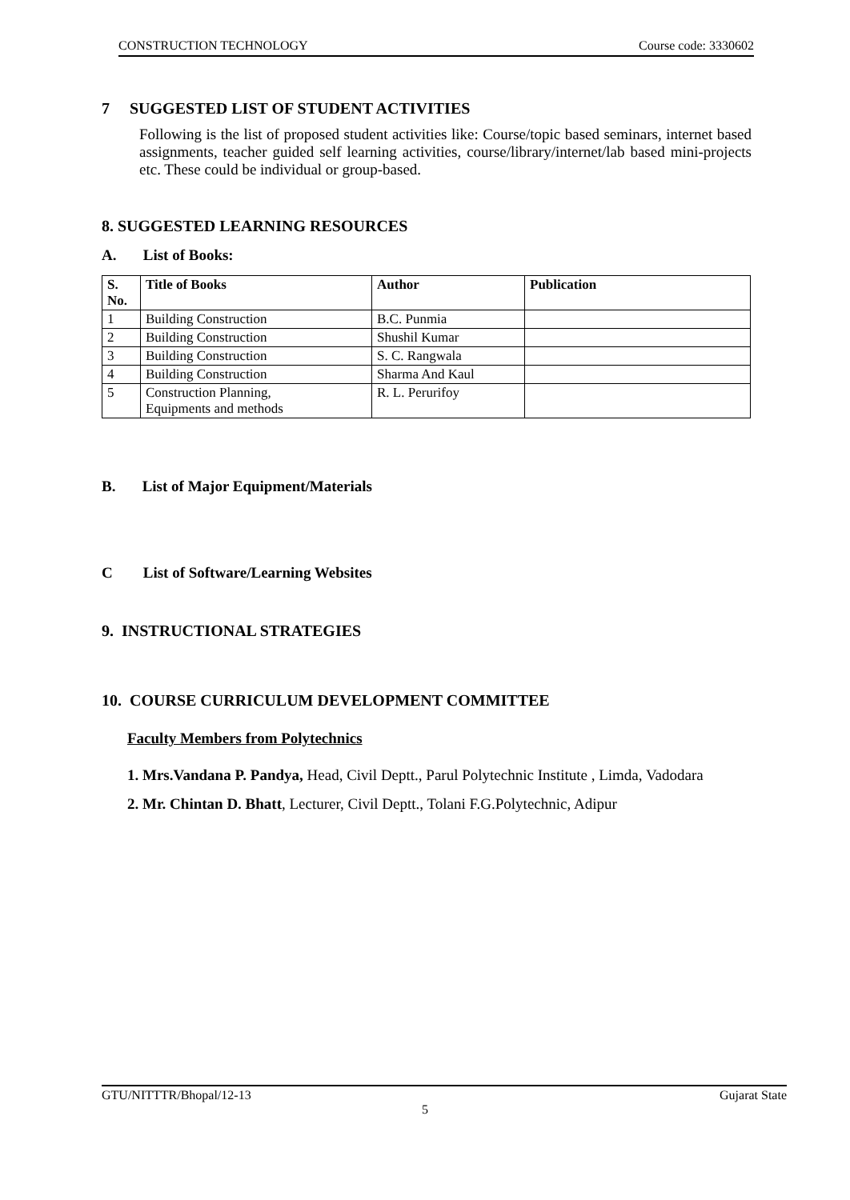CONSTRUCTION TECHNOLOGY Course code: 3330602
7 SUGGESTED LIST OF STUDENT ACTIVITIES
Following is the list of proposed student activities like: Course/topic based seminars, internet based assignments, teacher guided self learning activities, course/library/internet/lab based mini-projects etc. These could be individual or group-based.
8. SUGGESTED LEARNING RESOURCES
A. List of Books:
| S. No. | Title of Books | Author | Publication |
| --- | --- | --- | --- |
| 1 | Building Construction | B.C. Punmia | |
| 2 | Building Construction | Shushil Kumar | |
| 3 | Building Construction | S. C. Rangwala | |
| 4 | Building Construction | Sharma And Kaul | |
| 5 | Construction Planning, Equipments and methods | R. L. Perurifoy | |
B. List of Major Equipment/Materials
C List of Software/Learning Websites
9. INSTRUCTIONAL STRATEGIES
10. COURSE CURRICULUM DEVELOPMENT COMMITTEE
Faculty Members from Polytechnics
1. Mrs.Vandana P. Pandya, Head, Civil Deptt., Parul Polytechnic Institute , Limda, Vadodara
2. Mr. Chintan D. Bhatt, Lecturer, Civil Deptt., Tolani F.G.Polytechnic, Adipur
GTU/NITTTR/Bhopal/12-13 Gujarat State
5